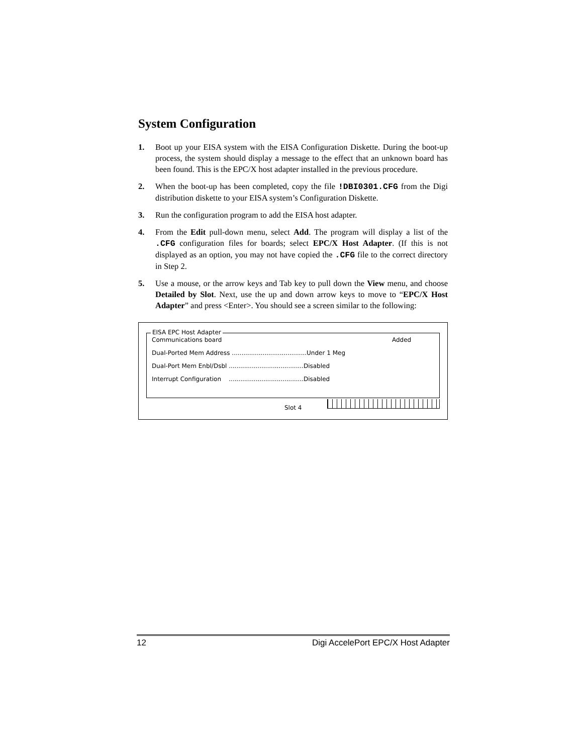System Configuration
1. Boot up your EISA system with the EISA Configuration Diskette. During the boot-up process, the system should display a message to the effect that an unknown board has been found. This is the EPC/X host adapter installed in the previous procedure.
2. When the boot-up has been completed, copy the file !DBI0301.CFG from the Digi distribution diskette to your EISA system’s Configuration Diskette.
3. Run the configuration program to add the EISA host adapter.
4. From the Edit pull-down menu, select Add. The program will display a list of the .CFG configuration files for boards; select EPC/X Host Adapter. (If this is not displayed as an option, you may not have copied the .CFG file to the correct directory in Step 2.
5. Use a mouse, or the arrow keys and Tab key to pull down the View menu, and choose Detailed by Slot. Next, use the up and down arrow keys to move to “EPC/X Host Adapter” and press <Enter>. You should see a screen similar to the following:
Communications board Added
Dual-Ported Mem Address .......................................Under 1 Meg
Dual-Port Mem Enbl/Dsbl .......................................Disabled
Interrupt Configuration .......................................Disabled
EISA EPC Host Adapter
Slot 4
12 Digi AccelePort EPC/X Host Adapter